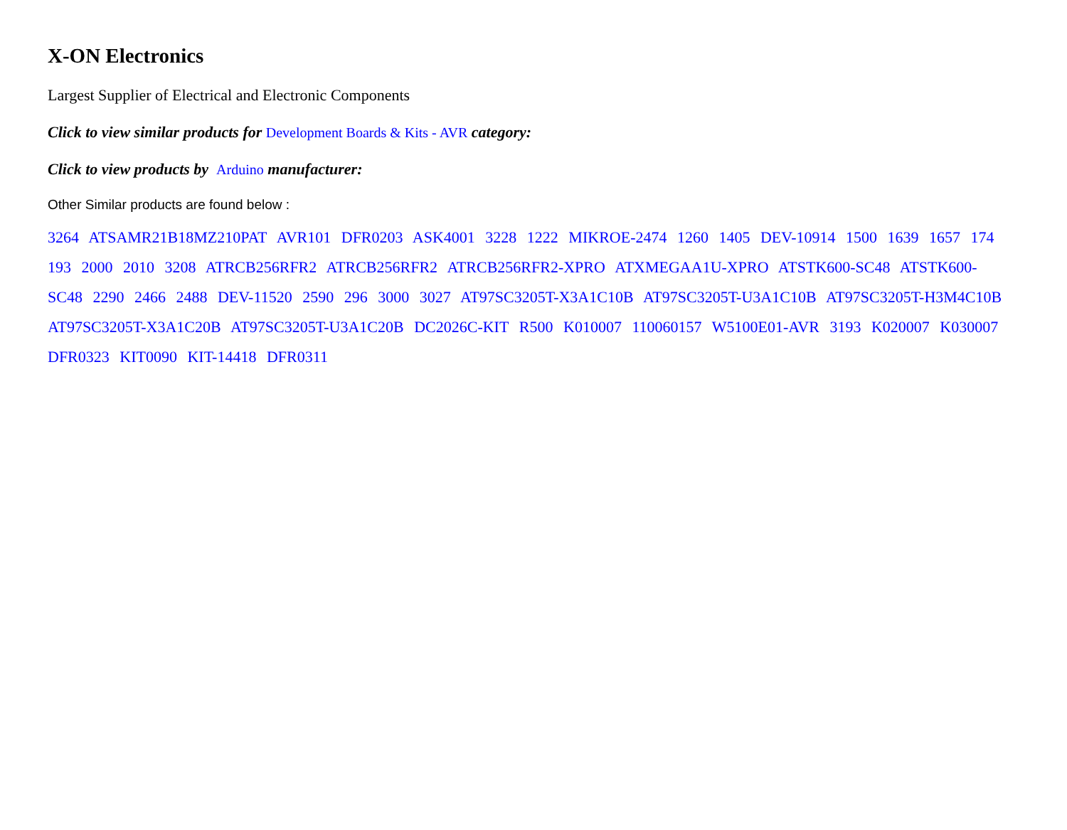X-ON Electronics
Largest Supplier of Electrical and Electronic Components
Click to view similar products for Development Boards & Kits - AVR category:
Click to view products by Arduino manufacturer:
Other Similar products are found below :
3264 ATSAMR21B18MZ210PAT AVR101 DFR0203 ASK4001 3228 1222 MIKROE-2474 1260 1405 DEV-10914 1500 1639 1657 174 193 2000 2010 3208 ATRCB256RFR2 ATRCB256RFR2 ATRCB256RFR2-XPRO ATXMEGAA1U-XPRO ATSTK600-SC48 ATSTK600-SC48 2290 2466 2488 DEV-11520 2590 296 3000 3027 AT97SC3205T-X3A1C10B AT97SC3205T-U3A1C10B AT97SC3205T-H3M4C10B AT97SC3205T-X3A1C20B AT97SC3205T-U3A1C20B DC2026C-KIT R500 K010007 110060157 W5100E01-AVR 3193 K020007 K030007 DFR0323 KIT0090 KIT-14418 DFR0311